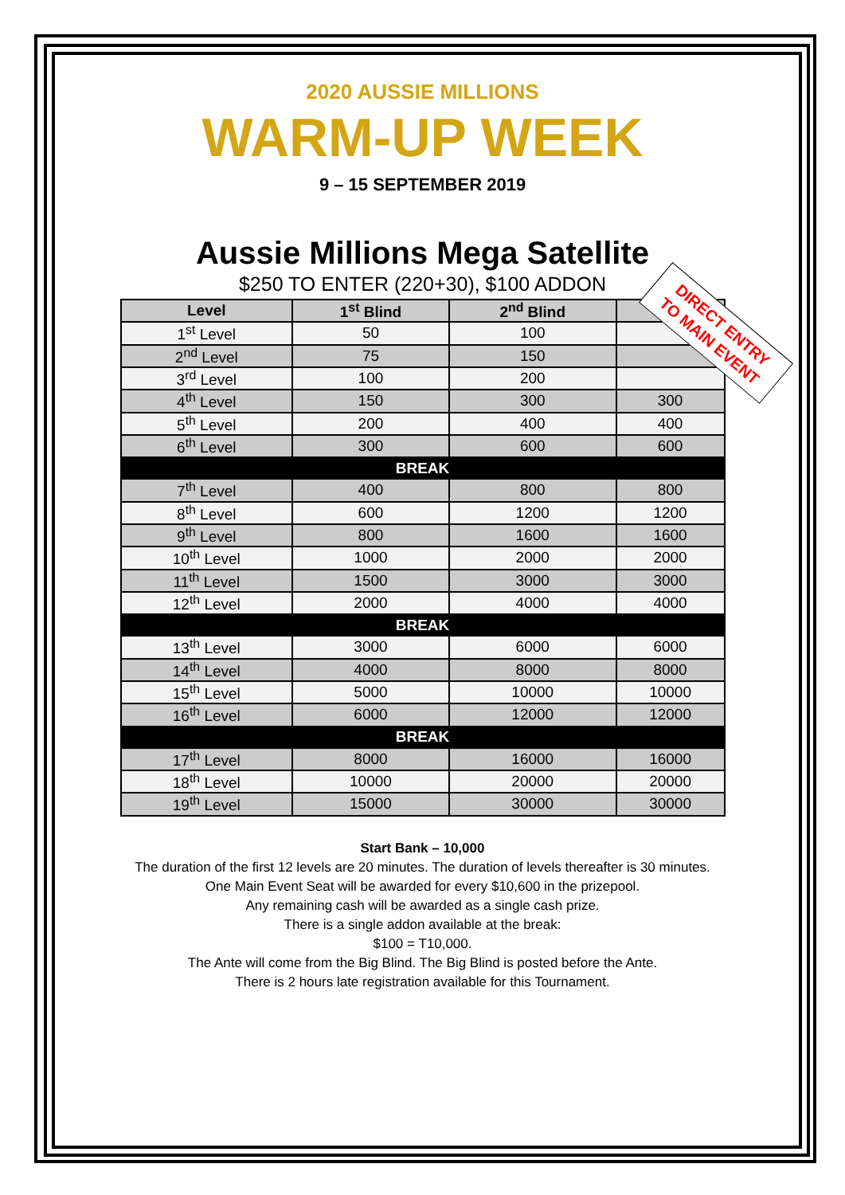2020 AUSSIE MILLIONS
WARM-UP WEEK
9 – 15 SEPTEMBER 2019
Aussie Millions Mega Satellite
$250 TO ENTER (220+30), $100 ADDON
| Level | 1<sup>st</sup> Blind | 2<sup>nd</sup> Blind | Ante |
| --- | --- | --- | --- |
| 1<sup>st</sup> Level | 50 | 100 | |
| 2<sup>nd</sup> Level | 75 | 150 | |
| 3<sup>rd</sup> Level | 100 | 200 | |
| 4<sup>th</sup> Level | 150 | 300 | 300 |
| 5<sup>th</sup> Level | 200 | 400 | 400 |
| 6<sup>th</sup> Level | 300 | 600 | 600 |
| BREAK | | | |
| 7<sup>th</sup> Level | 400 | 800 | 800 |
| 8<sup>th</sup> Level | 600 | 1200 | 1200 |
| 9<sup>th</sup> Level | 800 | 1600 | 1600 |
| 10<sup>th</sup> Level | 1000 | 2000 | 2000 |
| 11<sup>th</sup> Level | 1500 | 3000 | 3000 |
| 12<sup>th</sup> Level | 2000 | 4000 | 4000 |
| BREAK | | | |
| 13<sup>th</sup> Level | 3000 | 6000 | 6000 |
| 14<sup>th</sup> Level | 4000 | 8000 | 8000 |
| 15<sup>th</sup> Level | 5000 | 10000 | 10000 |
| 16<sup>th</sup> Level | 6000 | 12000 | 12000 |
| BREAK | | | |
| 17<sup>th</sup> Level | 8000 | 16000 | 16000 |
| 18<sup>th</sup> Level | 10000 | 20000 | 20000 |
| 19<sup>th</sup> Level | 15000 | 30000 | 30000 |
DIRECT ENTRY
TO MAIN EVENT
Start Bank – 10,000
The duration of the first 12 levels are 20 minutes. The duration of levels thereafter is 30 minutes.
One Main Event Seat will be awarded for every $10,600 in the prizepool.
Any remaining cash will be awarded as a single cash prize.
There is a single addon available at the break:
$100 = T10,000.
The Ante will come from the Big Blind. The Big Blind is posted before the Ante.
There is 2 hours late registration available for this Tournament.